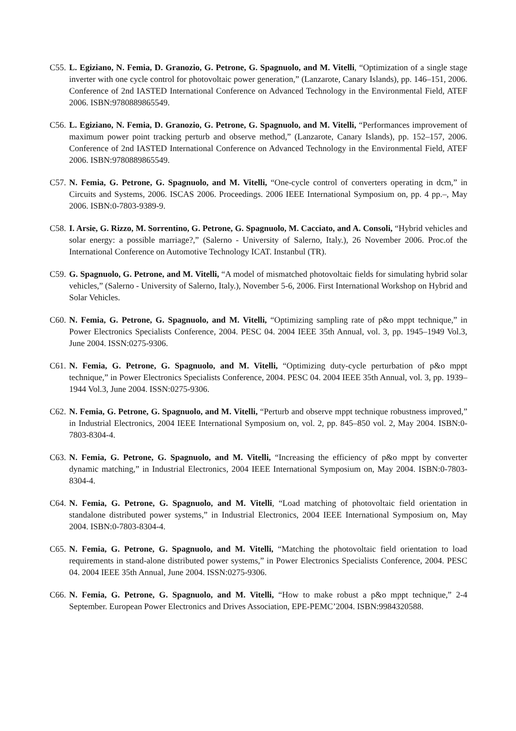C55.
L. Egiziano, N. Femia, D. Granozio, G. Petrone, G. Spagnuolo, and M. Vitelli, “Optimization of a single stage inverter with one cycle control for photovoltaic power generation,” (Lanzarote, Canary Islands), pp. 146–151, 2006. Conference of 2nd IASTED International Conference on Advanced Technology in the Environmental Field, ATEF 2006. ISBN:9780889865549.
C56.
L. Egiziano, N. Femia, D. Granozio, G. Petrone, G. Spagnuolo, and M. Vitelli, “Performances improvement of maximum power point tracking perturb and observe method,” (Lanzarote, Canary Islands), pp. 152–157, 2006. Conference of 2nd IASTED International Conference on Advanced Technology in the Environmental Field, ATEF 2006. ISBN:9780889865549.
C57.
N. Femia, G. Petrone, G. Spagnuolo, and M. Vitelli, “One-cycle control of converters operating in dcm,” in Circuits and Systems, 2006. ISCAS 2006. Proceedings. 2006 IEEE International Symposium on, pp. 4 pp.–, May 2006. ISBN:0-7803-9389-9.
C58.
I. Arsie, G. Rizzo, M. Sorrentino, G. Petrone, G. Spagnuolo, M. Cacciato, and A. Consoli, “Hybrid vehicles and solar energy: a possible marriage?,” (Salerno - University of Salerno, Italy.), 26 November 2006. Proc.of the International Conference on Automotive Technology ICAT. Instanbul (TR).
C59.
G. Spagnuolo, G. Petrone, and M. Vitelli, “A model of mismatched photovoltaic fields for simulating hybrid solar vehicles,” (Salerno - University of Salerno, Italy.), November 5-6, 2006. First International Workshop on Hybrid and Solar Vehicles.
C60.
N. Femia, G. Petrone, G. Spagnuolo, and M. Vitelli, “Optimizing sampling rate of p&o mppt technique,” in Power Electronics Specialists Conference, 2004. PESC 04. 2004 IEEE 35th Annual, vol. 3, pp. 1945–1949 Vol.3, June 2004. ISSN:0275-9306.
C61.
N. Femia, G. Petrone, G. Spagnuolo, and M. Vitelli, “Optimizing duty-cycle perturbation of p&o mppt technique,” in Power Electronics Specialists Conference, 2004. PESC 04. 2004 IEEE 35th Annual, vol. 3, pp. 1939–1944 Vol.3, June 2004. ISSN:0275-9306.
C62.
N. Femia, G. Petrone, G. Spagnuolo, and M. Vitelli, “Perturb and observe mppt technique robustness improved,” in Industrial Electronics, 2004 IEEE International Symposium on, vol. 2, pp. 845–850 vol. 2, May 2004. ISBN:0- 7803-8304-4.
C63.
N. Femia, G. Petrone, G. Spagnuolo, and M. Vitelli, “Increasing the efficiency of p&o mppt by converter dynamic matching,” in Industrial Electronics, 2004 IEEE International Symposium on, May 2004. ISBN:0-7803-8304-4.
C64.
N. Femia, G. Petrone, G. Spagnuolo, and M. Vitelli, “Load matching of photovoltaic field orientation in standalone distributed power systems,” in Industrial Electronics, 2004 IEEE International Symposium on, May 2004. ISBN:0-7803-8304-4.
C65.
N. Femia, G. Petrone, G. Spagnuolo, and M. Vitelli, “Matching the photovoltaic field orientation to load requirements in stand-alone distributed power systems,” in Power Electronics Specialists Conference, 2004. PESC 04. 2004 IEEE 35th Annual, June 2004. ISSN:0275-9306.
C66.
N. Femia, G. Petrone, G. Spagnuolo, and M. Vitelli, “How to make robust a p&o mppt technique,” 2-4 September. European Power Electronics and Drives Association, EPE-PEMC’2004. ISBN:9984320588.